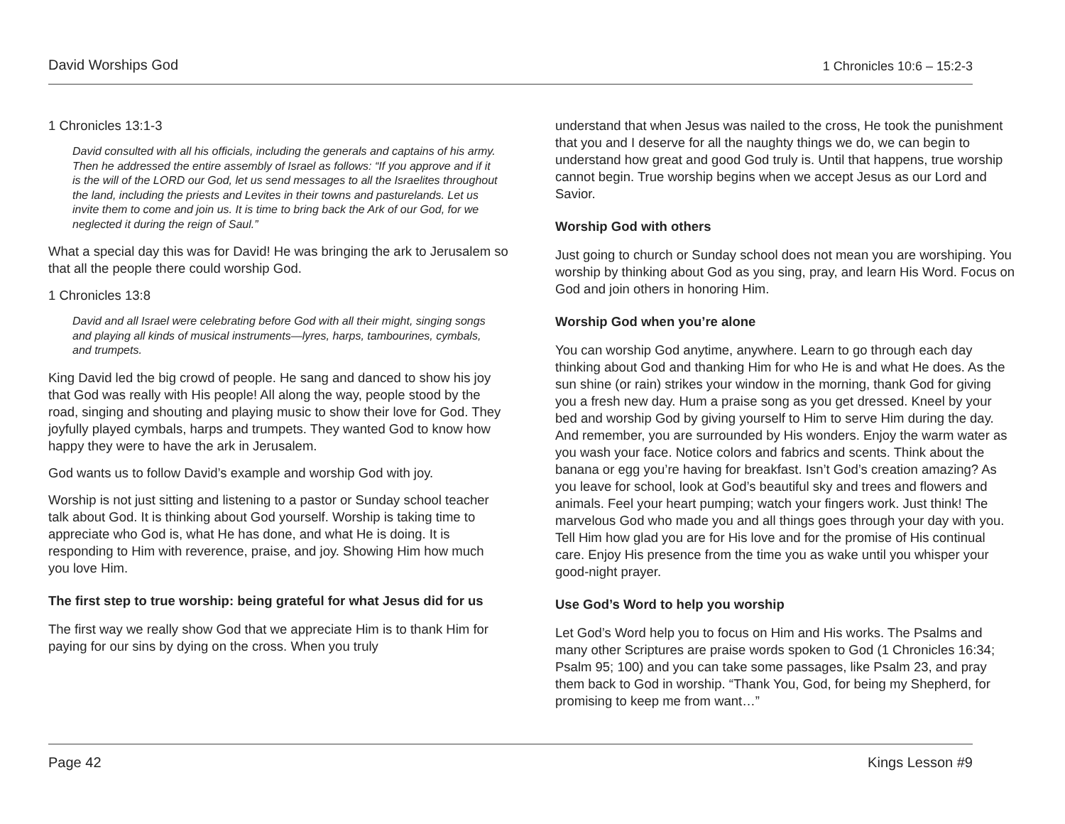David Worships God 1 Chronicles 10:6 – 15:2-3
1 Chronicles 13:1-3
David consulted with all his officials, including the generals and captains of his army. Then he addressed the entire assembly of Israel as follows: “If you approve and if it is the will of the LORD our God, let us send messages to all the Israelites throughout the land, including the priests and Levites in their towns and pasturelands. Let us invite them to come and join us. It is time to bring back the Ark of our God, for we neglected it during the reign of Saul.”
What a special day this was for David! He was bringing the ark to Jerusalem so that all the people there could worship God.
1 Chronicles 13:8
David and all Israel were celebrating before God with all their might, singing songs and playing all kinds of musical instruments—lyres, harps, tambourines, cymbals, and trumpets.
King David led the big crowd of people. He sang and danced to show his joy that God was really with His people! All along the way, people stood by the road, singing and shouting and playing music to show their love for God. They joyfully played cymbals, harps and trumpets. They wanted God to know how happy they were to have the ark in Jerusalem.
God wants us to follow David’s example and worship God with joy.
Worship is not just sitting and listening to a pastor or Sunday school teacher talk about God. It is thinking about God yourself. Worship is taking time to appreciate who God is, what He has done, and what He is doing. It is responding to Him with reverence, praise, and joy. Showing Him how much you love Him.
The first step to true worship: being grateful for what Jesus did for us
The first way we really show God that we appreciate Him is to thank Him for paying for our sins by dying on the cross. When you truly
understand that when Jesus was nailed to the cross, He took the punishment that you and I deserve for all the naughty things we do, we can begin to understand how great and good God truly is. Until that happens, true worship cannot begin. True worship begins when we accept Jesus as our Lord and Savior.
Worship God with others
Just going to church or Sunday school does not mean you are worshiping. You worship by thinking about God as you sing, pray, and learn His Word. Focus on God and join others in honoring Him.
Worship God when you’re alone
You can worship God anytime, anywhere. Learn to go through each day thinking about God and thanking Him for who He is and what He does. As the sun shine (or rain) strikes your window in the morning, thank God for giving you a fresh new day. Hum a praise song as you get dressed. Kneel by your bed and worship God by giving yourself to Him to serve Him during the day. And remember, you are surrounded by His wonders. Enjoy the warm water as you wash your face. Notice colors and fabrics and scents. Think about the banana or egg you’re having for breakfast. Isn’t God’s creation amazing? As you leave for school, look at God’s beautiful sky and trees and flowers and animals. Feel your heart pumping; watch your fingers work. Just think! The marvelous God who made you and all things goes through your day with you. Tell Him how glad you are for His love and for the promise of His continual care. Enjoy His presence from the time you as wake until you whisper your good-night prayer.
Use God’s Word to help you worship
Let God’s Word help you to focus on Him and His works. The Psalms and many other Scriptures are praise words spoken to God (1 Chronicles 16:34; Psalm 95; 100) and you can take some passages, like Psalm 23, and pray them back to God in worship. “Thank You, God, for being my Shepherd, for promising to keep me from want…”
Page 42 Kings Lesson #9